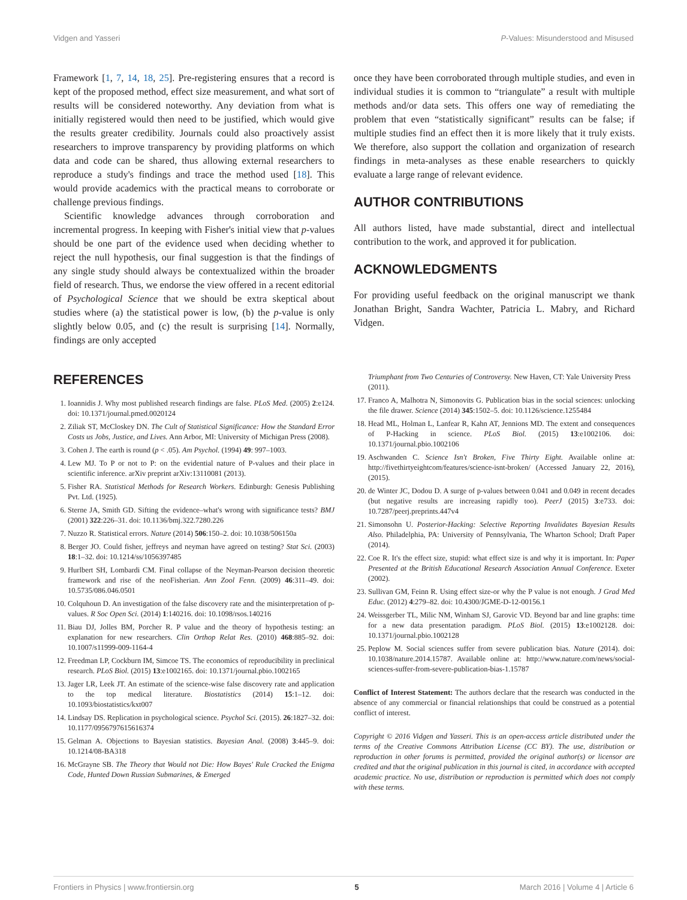Vidgen and Yasseri P-Values: Misunderstood and Misused
Framework [1, 7, 14, 18, 25]. Pre-registering ensures that a record is kept of the proposed method, effect size measurement, and what sort of results will be considered noteworthy. Any deviation from what is initially registered would then need to be justified, which would give the results greater credibility. Journals could also proactively assist researchers to improve transparency by providing platforms on which data and code can be shared, thus allowing external researchers to reproduce a study's findings and trace the method used [18]. This would provide academics with the practical means to corroborate or challenge previous findings.
Scientific knowledge advances through corroboration and incremental progress. In keeping with Fisher's initial view that p-values should be one part of the evidence used when deciding whether to reject the null hypothesis, our final suggestion is that the findings of any single study should always be contextualized within the broader field of research. Thus, we endorse the view offered in a recent editorial of Psychological Science that we should be extra skeptical about studies where (a) the statistical power is low, (b) the p-value is only slightly below 0.05, and (c) the result is surprising [14]. Normally, findings are only accepted
once they have been corroborated through multiple studies, and even in individual studies it is common to “triangulate” a result with multiple methods and/or data sets. This offers one way of remediating the problem that even “statistically significant” results can be false; if multiple studies find an effect then it is more likely that it truly exists. We therefore, also support the collation and organization of research findings in meta-analyses as these enable researchers to quickly evaluate a large range of relevant evidence.
AUTHOR CONTRIBUTIONS
All authors listed, have made substantial, direct and intellectual contribution to the work, and approved it for publication.
ACKNOWLEDGMENTS
For providing useful feedback on the original manuscript we thank Jonathan Bright, Sandra Wachter, Patricia L. Mabry, and Richard Vidgen.
REFERENCES
1. Ioannidis J. Why most published research findings are false. PLoS Med. (2005) 2:e124. doi: 10.1371/journal.pmed.0020124
2. Ziliak ST, McCloskey DN. The Cult of Statistical Significance: How the Standard Error Costs us Jobs, Justice, and Lives. Ann Arbor, MI: University of Michigan Press (2008).
3. Cohen J. The earth is round (p < .05). Am Psychol. (1994) 49: 997–1003.
4. Lew MJ. To P or not to P: on the evidential nature of P-values and their place in scientific inference. arXiv preprint arXiv:13110081 (2013).
5. Fisher RA. Statistical Methods for Research Workers. Edinburgh: Genesis Publishing Pvt. Ltd. (1925).
6. Sterne JA, Smith GD. Sifting the evidence–what's wrong with significance tests? BMJ (2001) 322:226–31. doi: 10.1136/bmj.322.7280.226
7. Nuzzo R. Statistical errors. Nature (2014) 506:150–2. doi: 10.1038/506150a
8. Berger JO. Could fisher, jeffreys and neyman have agreed on testing? Stat Sci. (2003) 18:1–32. doi: 10.1214/ss/1056397485
9. Hurlbert SH, Lombardi CM. Final collapse of the Neyman-Pearson decision theoretic framework and rise of the neoFisherian. Ann Zool Fenn. (2009) 46:311–49. doi: 10.5735/086.046.0501
10. Colquhoun D. An investigation of the false discovery rate and the misinterpretation of p-values. R Soc Open Sci. (2014) 1:140216. doi: 10.1098/rsos.140216
11. Biau DJ, Jolles BM, Porcher R. P value and the theory of hypothesis testing: an explanation for new researchers. Clin Orthop Relat Res. (2010) 468:885–92. doi: 10.1007/s11999-009-1164-4
12. Freedman LP, Cockburn IM, Simcoe TS. The economics of reproducibility in preclinical research. PLoS Biol. (2015) 13:e1002165. doi: 10.1371/journal.pbio.1002165
13. Jager LR, Leek JT. An estimate of the science-wise false discovery rate and application to the top medical literature. Biostatistics (2014) 15:1–12. doi: 10.1093/biostatistics/kxt007
14. Lindsay DS. Replication in psychological science. Psychol Sci. (2015). 26:1827–32. doi: 10.1177/0956797615616374
15. Gelman A. Objections to Bayesian statistics. Bayesian Anal. (2008) 3:445–9. doi: 10.1214/08-BA318
16. McGrayne SB. The Theory that Would not Die: How Bayes' Rule Cracked the Enigma Code, Hunted Down Russian Submarines, & Emerged
Triumphant from Two Centuries of Controversy. New Haven, CT: Yale University Press (2011).
17. Franco A, Malhotra N, Simonovits G. Publication bias in the social sciences: unlocking the file drawer. Science (2014) 345:1502–5. doi: 10.1126/science.1255484
18. Head ML, Holman L, Lanfear R, Kahn AT, Jennions MD. The extent and consequences of P-Hacking in science. PLoS Biol. (2015) 13:e1002106. doi: 10.1371/journal.pbio.1002106
19. Aschwanden C. Science Isn't Broken, Five Thirty Eight. Available online at: http://fivethirtyeightcom/features/science-isnt-broken/ (Accessed January 22, 2016), (2015).
20. de Winter JC, Dodou D. A surge of p-values between 0.041 and 0.049 in recent decades (but negative results are increasing rapidly too). PeerJ (2015) 3:e733. doi: 10.7287/peerj.preprints.447v4
21. Simonsohn U. Posterior-Hacking: Selective Reporting Invalidates Bayesian Results Also. Philadelphia, PA: University of Pennsylvania, The Wharton School; Draft Paper (2014).
22. Coe R. It's the effect size, stupid: what effect size is and why it is important. In: Paper Presented at the British Educational Research Association Annual Conference. Exeter (2002).
23. Sullivan GM, Feinn R. Using effect size-or why the P value is not enough. J Grad Med Educ. (2012) 4:279–82. doi: 10.4300/JGME-D-12-00156.1
24. Weissgerber TL, Milic NM, Winham SJ, Garovic VD. Beyond bar and line graphs: time for a new data presentation paradigm. PLoS Biol. (2015) 13:e1002128. doi: 10.1371/journal.pbio.1002128
25. Peplow M. Social sciences suffer from severe publication bias. Nature (2014). doi: 10.1038/nature.2014.15787. Available online at: http://www.nature.com/news/social-sciences-suffer-from-severe-publication-bias-1.15787
Conflict of Interest Statement: The authors declare that the research was conducted in the absence of any commercial or financial relationships that could be construed as a potential conflict of interest.
Copyright © 2016 Vidgen and Yasseri. This is an open-access article distributed under the terms of the Creative Commons Attribution License (CC BY). The use, distribution or reproduction in other forums is permitted, provided the original author(s) or licensor are credited and that the original publication in this journal is cited, in accordance with accepted academic practice. No use, distribution or reproduction is permitted which does not comply with these terms.
Frontiers in Physics | www.frontiersin.org 5 March 2016 | Volume 4 | Article 6